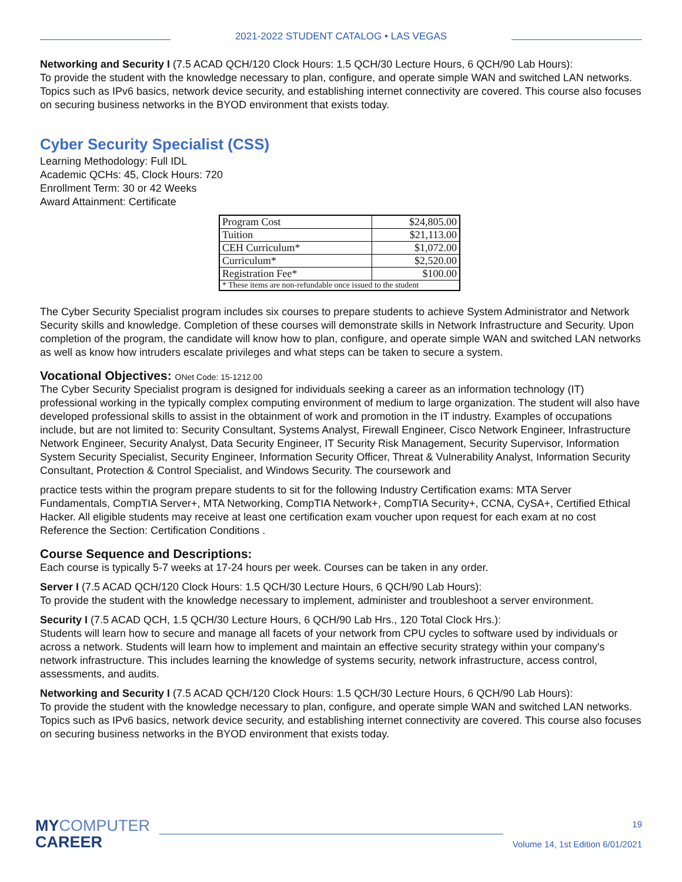2021-2022 STUDENT CATALOG • LAS VEGAS
Networking and Security I (7.5 ACAD QCH/120 Clock Hours: 1.5 QCH/30 Lecture Hours, 6 QCH/90 Lab Hours):
To provide the student with the knowledge necessary to plan, configure, and operate simple WAN and switched LAN networks. Topics such as IPv6 basics, network device security, and establishing internet connectivity are covered. This course also focuses on securing business networks in the BYOD environment that exists today.
Cyber Security Specialist (CSS)
Learning Methodology: Full IDL
Academic QCHs: 45, Clock Hours: 720
Enrollment Term: 30 or 42 Weeks
Award Attainment: Certificate
| Program Cost | $24,805.00 |
| Tuition | $21,113.00 |
| CEH Curriculum* | $1,072.00 |
| Curriculum* | $2,520.00 |
| Registration Fee* | $100.00 |
| * These items are non-refundable once issued to the student | |
The Cyber Security Specialist program includes six courses to prepare students to achieve System Administrator and Network Security skills and knowledge. Completion of these courses will demonstrate skills in Network Infrastructure and Security. Upon completion of the program, the candidate will know how to plan, configure, and operate simple WAN and switched LAN networks as well as know how intruders escalate privileges and what steps can be taken to secure a system.
Vocational Objectives: ONet Code: 15-1212.00
The Cyber Security Specialist program is designed for individuals seeking a career as an information technology (IT) professional working in the typically complex computing environment of medium to large organization. The student will also have developed professional skills to assist in the obtainment of work and promotion in the IT industry. Examples of occupations include, but are not limited to: Security Consultant, Systems Analyst, Firewall Engineer, Cisco Network Engineer, Infrastructure Network Engineer, Security Analyst, Data Security Engineer, IT Security Risk Management, Security Supervisor, Information System Security Specialist, Security Engineer, Information Security Officer, Threat & Vulnerability Analyst, Information Security Consultant, Protection & Control Specialist, and Windows Security. The coursework and
practice tests within the program prepare students to sit for the following Industry Certification exams: MTA Server Fundamentals, CompTIA Server+, MTA Networking, CompTIA Network+, CompTIA Security+, CCNA, CySA+, Certified Ethical Hacker. All eligible students may receive at least one certification exam voucher upon request for each exam at no cost Reference the Section: Certification Conditions .
Course Sequence and Descriptions:
Each course is typically 5-7 weeks at 17-24 hours per week. Courses can be taken in any order.
Server I (7.5 ACAD QCH/120 Clock Hours: 1.5 QCH/30 Lecture Hours, 6 QCH/90 Lab Hours):
To provide the student with the knowledge necessary to implement, administer and troubleshoot a server environment.
Security I (7.5 ACAD QCH, 1.5 QCH/30 Lecture Hours, 6 QCH/90 Lab Hrs., 120 Total Clock Hrs.):
Students will learn how to secure and manage all facets of your network from CPU cycles to software used by individuals or across a network. Students will learn how to implement and maintain an effective security strategy within your company's network infrastructure. This includes learning the knowledge of systems security, network infrastructure, access control, assessments, and audits.
Networking and Security I (7.5 ACAD QCH/120 Clock Hours: 1.5 QCH/30 Lecture Hours, 6 QCH/90 Lab Hours):
To provide the student with the knowledge necessary to plan, configure, and operate simple WAN and switched LAN networks. Topics such as IPv6 basics, network device security, and establishing internet connectivity are covered. This course also focuses on securing business networks in the BYOD environment that exists today.
MYCOMPUTER
CAREER
19
Volume 14, 1st Edition 6/01/2021